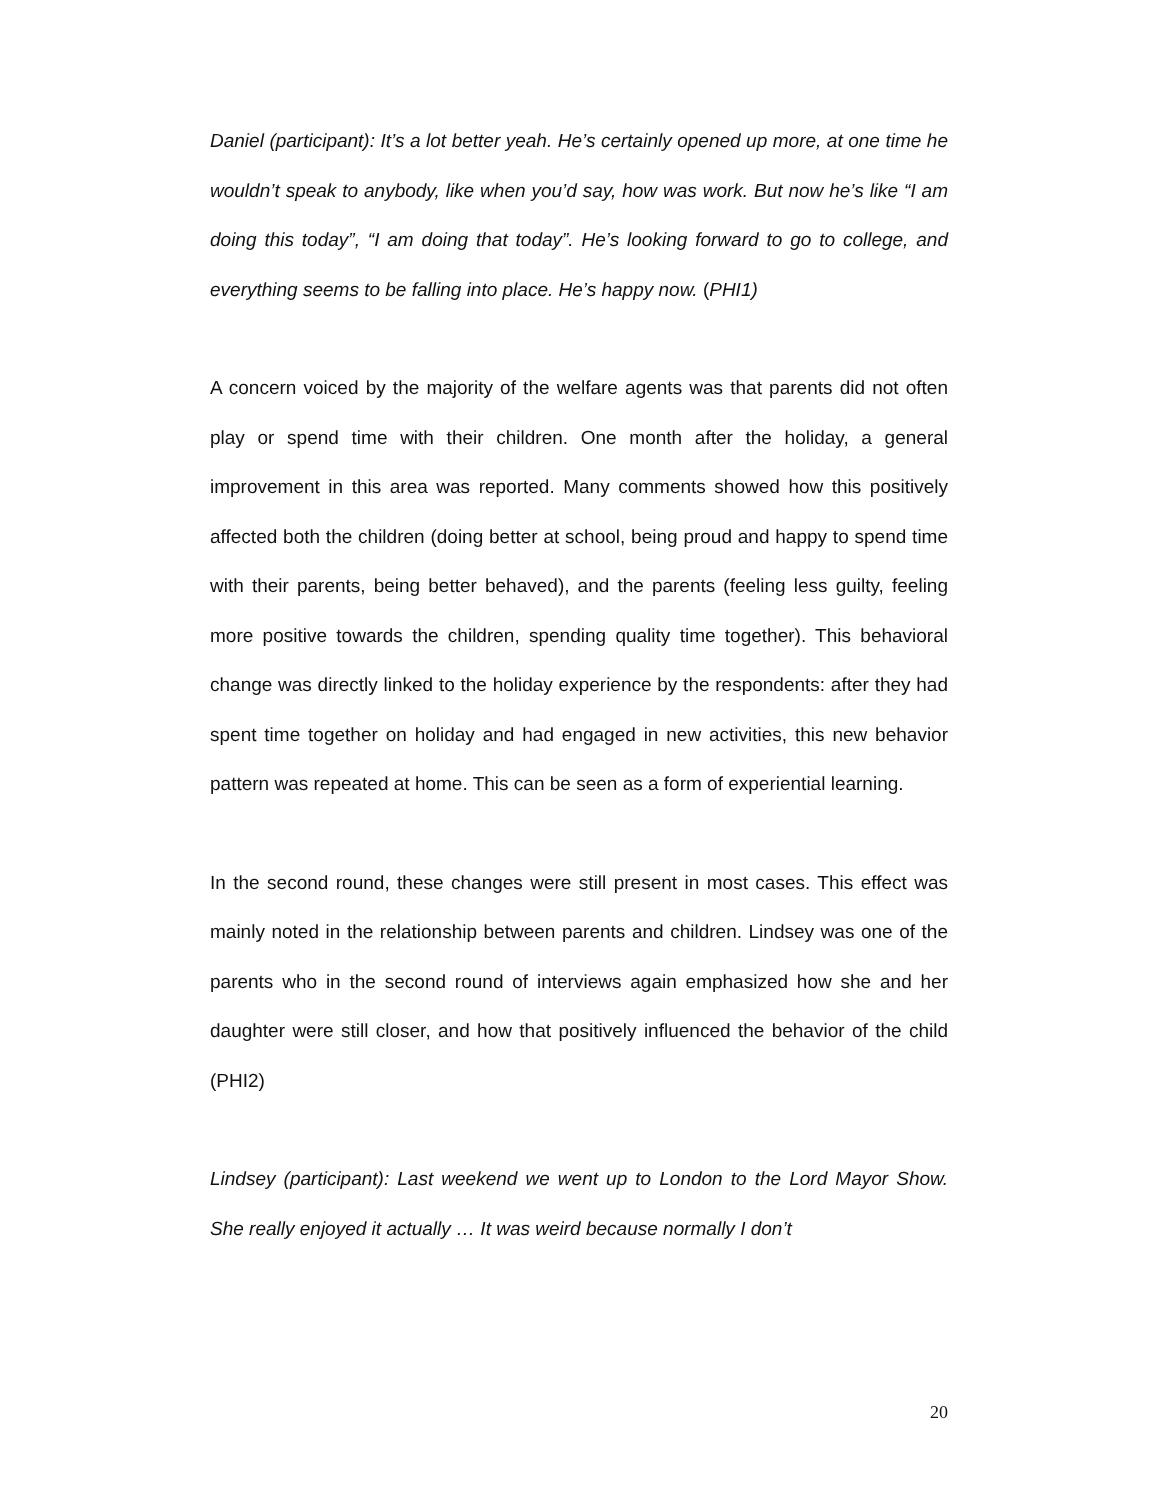Daniel (participant): It’s a lot better yeah. He’s certainly opened up more, at one time he wouldn’t speak to anybody, like when you’d say, how was work. But now he’s like “I am doing this today”, “I am doing that today”. He’s looking forward to go to college, and everything seems to be falling into place. He’s happy now. (PHI1)
A concern voiced by the majority of the welfare agents was that parents did not often play or spend time with their children. One month after the holiday, a general improvement in this area was reported. Many comments showed how this positively affected both the children (doing better at school, being proud and happy to spend time with their parents, being better behaved), and the parents (feeling less guilty, feeling more positive towards the children, spending quality time together). This behavioral change was directly linked to the holiday experience by the respondents: after they had spent time together on holiday and had engaged in new activities, this new behavior pattern was repeated at home. This can be seen as a form of experiential learning.
In the second round, these changes were still present in most cases. This effect was mainly noted in the relationship between parents and children. Lindsey was one of the parents who in the second round of interviews again emphasized how she and her daughter were still closer, and how that positively influenced the behavior of the child (PHI2)
Lindsey (participant): Last weekend we went up to London to the Lord Mayor Show. She really enjoyed it actually … It was weird because normally I don’t
20